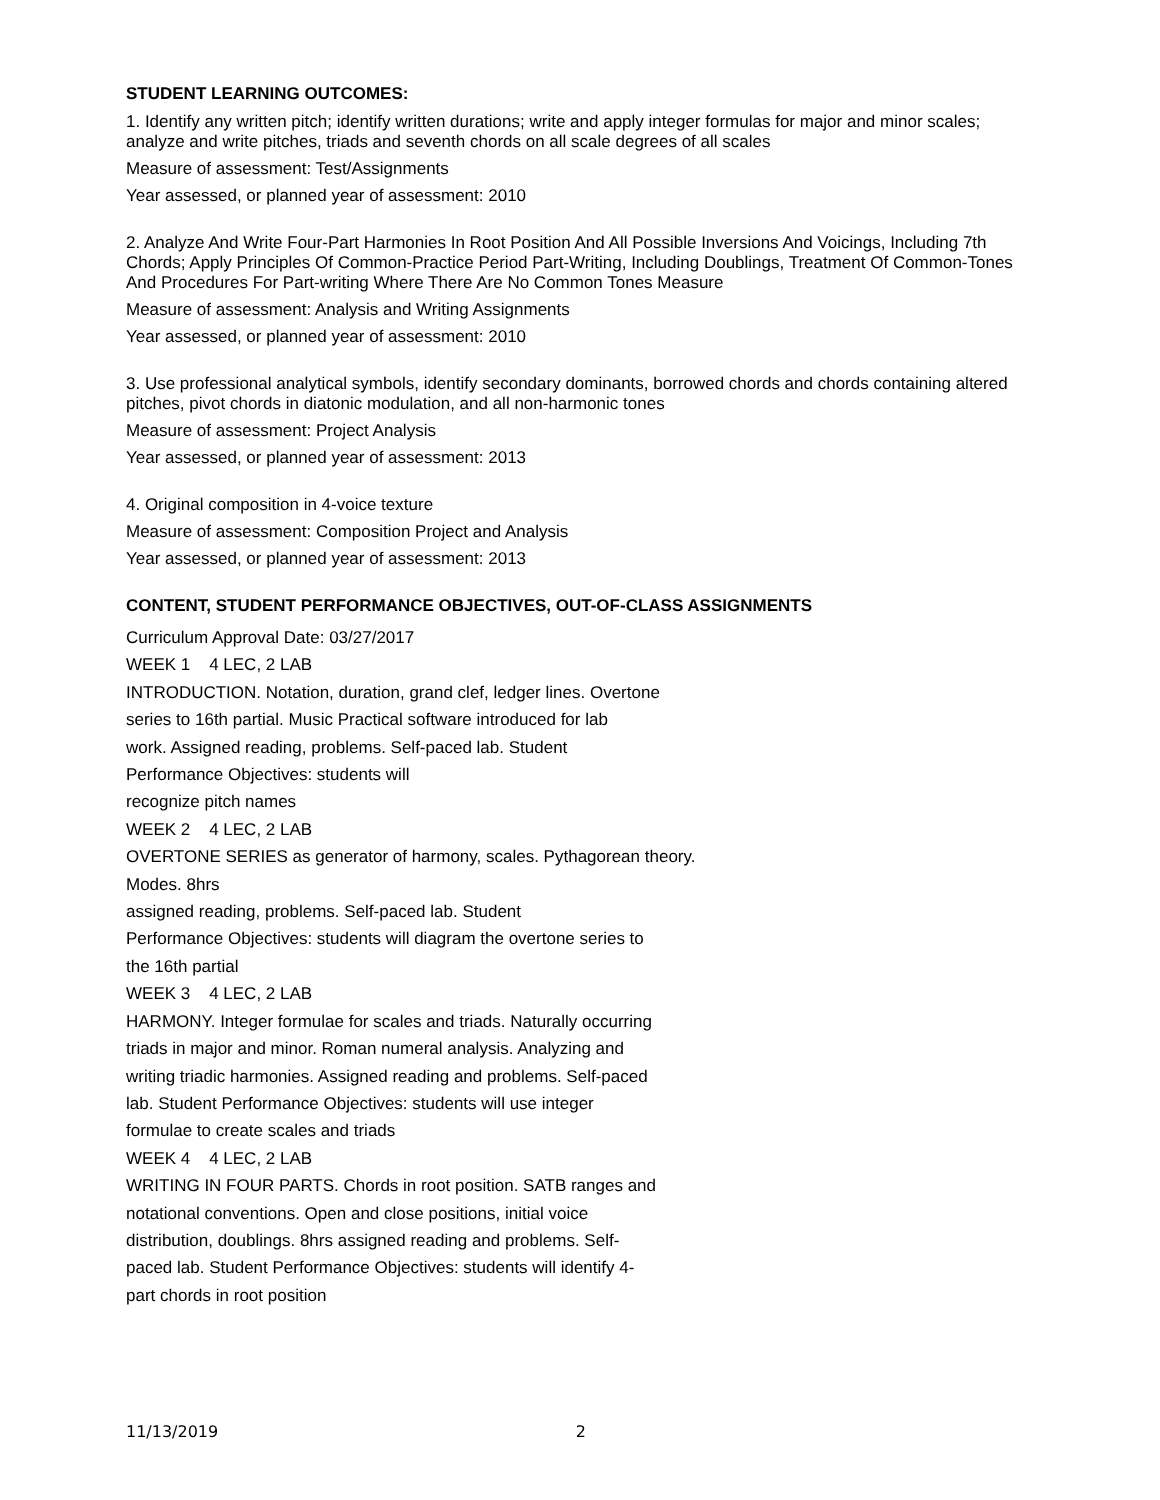STUDENT LEARNING OUTCOMES:
1. Identify any written pitch; identify written durations; write and apply integer formulas for major and minor scales; analyze and write pitches, triads and seventh chords on all scale degrees of all scales
Measure of assessment: Test/Assignments
Year assessed, or planned year of assessment: 2010
2. Analyze And Write Four-Part Harmonies In Root Position And All Possible Inversions And Voicings, Including 7th Chords; Apply Principles Of Common-Practice Period Part-Writing, Including Doublings, Treatment Of Common-Tones And Procedures For Part-writing Where There Are No Common Tones Measure
Measure of assessment: Analysis and Writing Assignments
Year assessed, or planned year of assessment: 2010
3. Use professional analytical symbols, identify secondary dominants, borrowed chords and chords containing altered pitches, pivot chords in diatonic modulation, and all non-harmonic tones
Measure of assessment: Project Analysis
Year assessed, or planned year of assessment: 2013
4. Original composition in 4-voice texture
Measure of assessment: Composition Project and Analysis
Year assessed, or planned year of assessment: 2013
CONTENT, STUDENT PERFORMANCE OBJECTIVES, OUT-OF-CLASS ASSIGNMENTS
Curriculum Approval Date: 03/27/2017
WEEK 1 4 LEC, 2 LAB
INTRODUCTION. Notation, duration, grand clef, ledger lines. Overtone
series to 16th partial. Music Practical software introduced for lab
work. Assigned reading, problems. Self-paced lab. Student
Performance Objectives: students will
recognize pitch names
WEEK 2 4 LEC, 2 LAB
OVERTONE SERIES as generator of harmony, scales. Pythagorean theory.
Modes. 8hrs
assigned reading, problems. Self-paced lab. Student
Performance Objectives: students will diagram the overtone series to
the 16th partial
WEEK 3 4 LEC, 2 LAB
HARMONY. Integer formulae for scales and triads. Naturally occurring
triads in major and minor. Roman numeral analysis. Analyzing and
writing triadic harmonies. Assigned reading and problems. Self-paced
lab. Student Performance Objectives: students will use integer
formulae to create scales and triads
WEEK 4 4 LEC, 2 LAB
WRITING IN FOUR PARTS. Chords in root position. SATB ranges and
notational conventions. Open and close positions, initial voice
distribution, doublings. 8hrs assigned reading and problems. Self-
paced lab. Student Performance Objectives: students will identify 4-
part chords in root position
11/13/2019 2